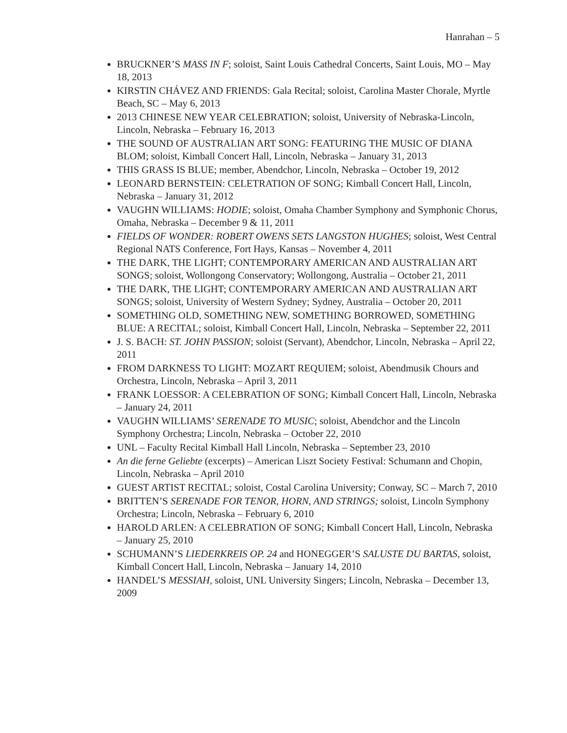Hanrahan – 5
BRUCKNER’S MASS IN F; soloist, Saint Louis Cathedral Concerts, Saint Louis, MO – May 18, 2013
KIRSTIN CHÁVEZ AND FRIENDS: Gala Recital; soloist, Carolina Master Chorale, Myrtle Beach, SC – May 6, 2013
2013 CHINESE NEW YEAR CELEBRATION; soloist, University of Nebraska-Lincoln, Lincoln, Nebraska – February 16, 2013
THE SOUND OF AUSTRALIAN ART SONG: FEATURING THE MUSIC OF DIANA BLOM; soloist, Kimball Concert Hall, Lincoln, Nebraska – January 31, 2013
THIS GRASS IS BLUE; member, Abendchor, Lincoln, Nebraska – October 19, 2012
LEONARD BERNSTEIN: CELETRATION OF SONG; Kimball Concert Hall, Lincoln, Nebraska – January 31, 2012
VAUGHN WILLIAMS: HODIE; soloist, Omaha Chamber Symphony and Symphonic Chorus, Omaha, Nebraska – December 9 & 11, 2011
FIELDS OF WONDER: ROBERT OWENS SETS LANGSTON HUGHES; soloist, West Central Regional NATS Conference, Fort Hays, Kansas – November 4, 2011
THE DARK, THE LIGHT; CONTEMPORARY AMERICAN AND AUSTRALIAN ART SONGS; soloist, Wollongong Conservatory; Wollongong, Australia – October 21, 2011
THE DARK, THE LIGHT; CONTEMPORARY AMERICAN AND AUSTRALIAN ART SONGS; soloist, University of Western Sydney; Sydney, Australia – October 20, 2011
SOMETHING OLD, SOMETHING NEW, SOMETHING BORROWED, SOMETHING BLUE: A RECITAL; soloist, Kimball Concert Hall, Lincoln, Nebraska – September 22, 2011
J. S. BACH: ST. JOHN PASSION; soloist (Servant), Abendchor, Lincoln, Nebraska – April 22, 2011
FROM DARKNESS TO LIGHT: MOZART REQUIEM; soloist, Abendmusik Chours and Orchestra, Lincoln, Nebraska – April 3, 2011
FRANK LOESSOR: A CELEBRATION OF SONG; Kimball Concert Hall, Lincoln, Nebraska – January 24, 2011
VAUGHN WILLIAMS’ SERENADE TO MUSIC; soloist, Abendchor and the Lincoln Symphony Orchestra; Lincoln, Nebraska – October 22, 2010
UNL – Faculty Recital Kimball Hall Lincoln, Nebraska – September 23, 2010
An die ferne Geliebte (excerpts) – American Liszt Society Festival: Schumann and Chopin, Lincoln, Nebraska – April 2010
GUEST ARTIST RECITAL; soloist, Costal Carolina University; Conway, SC – March 7, 2010
BRITTEN’S SERENADE FOR TENOR, HORN, AND STRINGS; soloist, Lincoln Symphony Orchestra; Lincoln, Nebraska – February 6, 2010
HAROLD ARLEN: A CELEBRATION OF SONG; Kimball Concert Hall, Lincoln, Nebraska – January 25, 2010
SCHUMANN’S LIEDERKREIS OP. 24 and HONEGGER’S SALUSTE DU BARTAS, soloist, Kimball Concert Hall, Lincoln, Nebraska – January 14, 2010
HANDEL’S MESSIAH, soloist, UNL University Singers; Lincoln, Nebraska – December 13, 2009